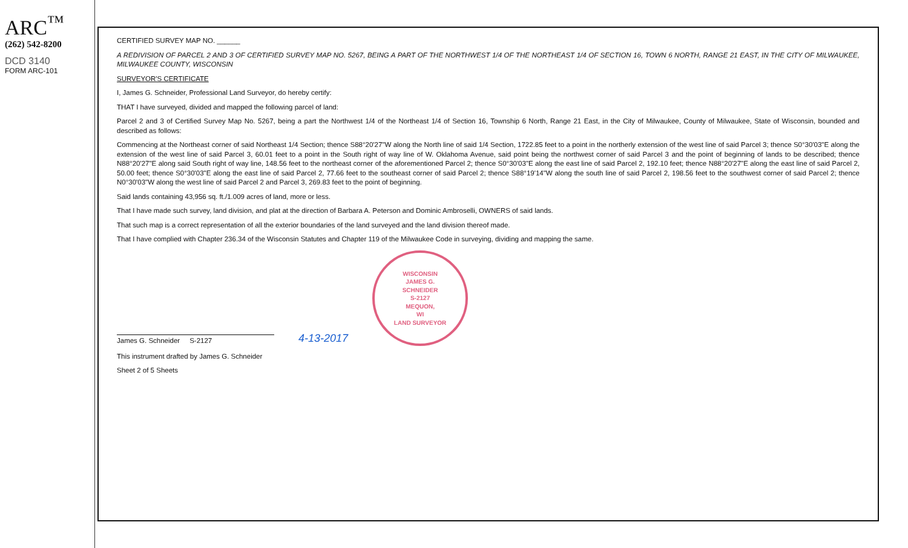ARC<sup>™</sup>
(262) 542-8200
DCD 3140
FORM ARC-101
CERTIFIED SURVEY MAP NO. ______
A REDIVISION OF PARCEL 2 AND 3 OF CERTIFIED SURVEY MAP NO. 5267, BEING A PART OF THE NORTHWEST 1/4 OF THE NORTHEAST 1/4 OF SECTION 16, TOWN 6 NORTH, RANGE 21 EAST, IN THE CITY OF MILWAUKEE, MILWAUKEE COUNTY, WISCONSIN
SURVEYOR'S CERTIFICATE
I, James G. Schneider, Professional Land Surveyor, do hereby certify:
THAT I have surveyed, divided and mapped the following parcel of land:
Parcel 2 and 3 of Certified Survey Map No. 5267, being a part the Northwest 1/4 of the Northeast 1/4 of Section 16, Township 6 North, Range 21 East, in the City of Milwaukee, County of Milwaukee, State of Wisconsin, bounded and described as follows:
Commencing at the Northeast corner of said Northeast 1/4 Section; thence S88°20'27"W along the North line of said 1/4 Section, 1722.85 feet to a point in the northerly extension of the west line of said Parcel 3; thence S0°30'03"E along the extension of the west line of said Parcel 3, 60.01 feet to a point in the South right of way line of W. Oklahoma Avenue, said point being the northwest corner of said Parcel 3 and the point of beginning of lands to be described; thence N88°20'27"E along said South right of way line, 148.56 feet to the northeast corner of the aforementioned Parcel 2; thence S0°30'03"E along the east line of said Parcel 2, 192.10 feet; thence N88°20'27"E along the east line of said Parcel 2, 50.00 feet; thence S0°30'03"E along the east line of said Parcel 2, 77.66 feet to the southeast corner of said Parcel 2; thence S88°19'14"W along the south line of said Parcel 2, 198.56 feet to the southwest corner of said Parcel 2; thence N0°30'03"W along the west line of said Parcel 2 and Parcel 3, 269.83 feet to the point of beginning.
Said lands containing 43,956 sq. ft./1.009 acres of land, more or less.
That I have made such survey, land division, and plat at the direction of Barbara A. Peterson and Dominic Ambroselli, OWNERS of said lands.
That such map is a correct representation of all the exterior boundaries of the land surveyed and the land division thereof made.
That I have complied with Chapter 236.34 of the Wisconsin Statutes and Chapter 119 of the Milwaukee Code in surveying, dividing and mapping the same.
James G. Schneider S-2127
4-13-2017
WISCONSIN
JAMES G.
SCHNEIDER
S-2127
MEQUON,
WI
LAND SURVEYOR
This instrument drafted by James G. Schneider
Sheet 2 of 5 Sheets